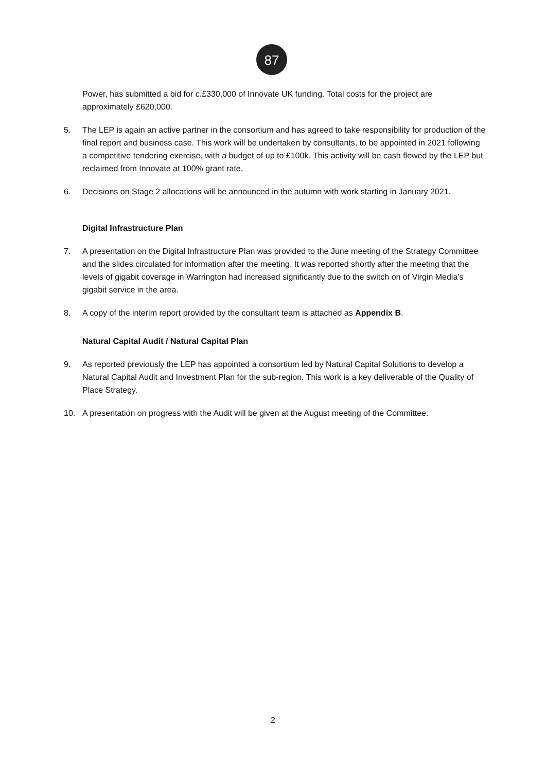87
Power, has submitted a bid for c.£330,000 of Innovate UK funding. Total costs for the project are approximately £620,000.
5. The LEP is again an active partner in the consortium and has agreed to take responsibility for production of the final report and business case. This work will be undertaken by consultants, to be appointed in 2021 following a competitive tendering exercise, with a budget of up to £100k. This activity will be cash flowed by the LEP but reclaimed from Innovate at 100% grant rate.
6. Decisions on Stage 2 allocations will be announced in the autumn with work starting in January 2021.
Digital Infrastructure Plan
7. A presentation on the Digital Infrastructure Plan was provided to the June meeting of the Strategy Committee and the slides circulated for information after the meeting. It was reported shortly after the meeting that the levels of gigabit coverage in Warrington had increased significantly due to the switch on of Virgin Media’s gigabit service in the area.
8. A copy of the interim report provided by the consultant team is attached as Appendix B.
Natural Capital Audit / Natural Capital Plan
9. As reported previously the LEP has appointed a consortium led by Natural Capital Solutions to develop a Natural Capital Audit and Investment Plan for the sub-region. This work is a key deliverable of the Quality of Place Strategy.
10. A presentation on progress with the Audit will be given at the August meeting of the Committee.
2